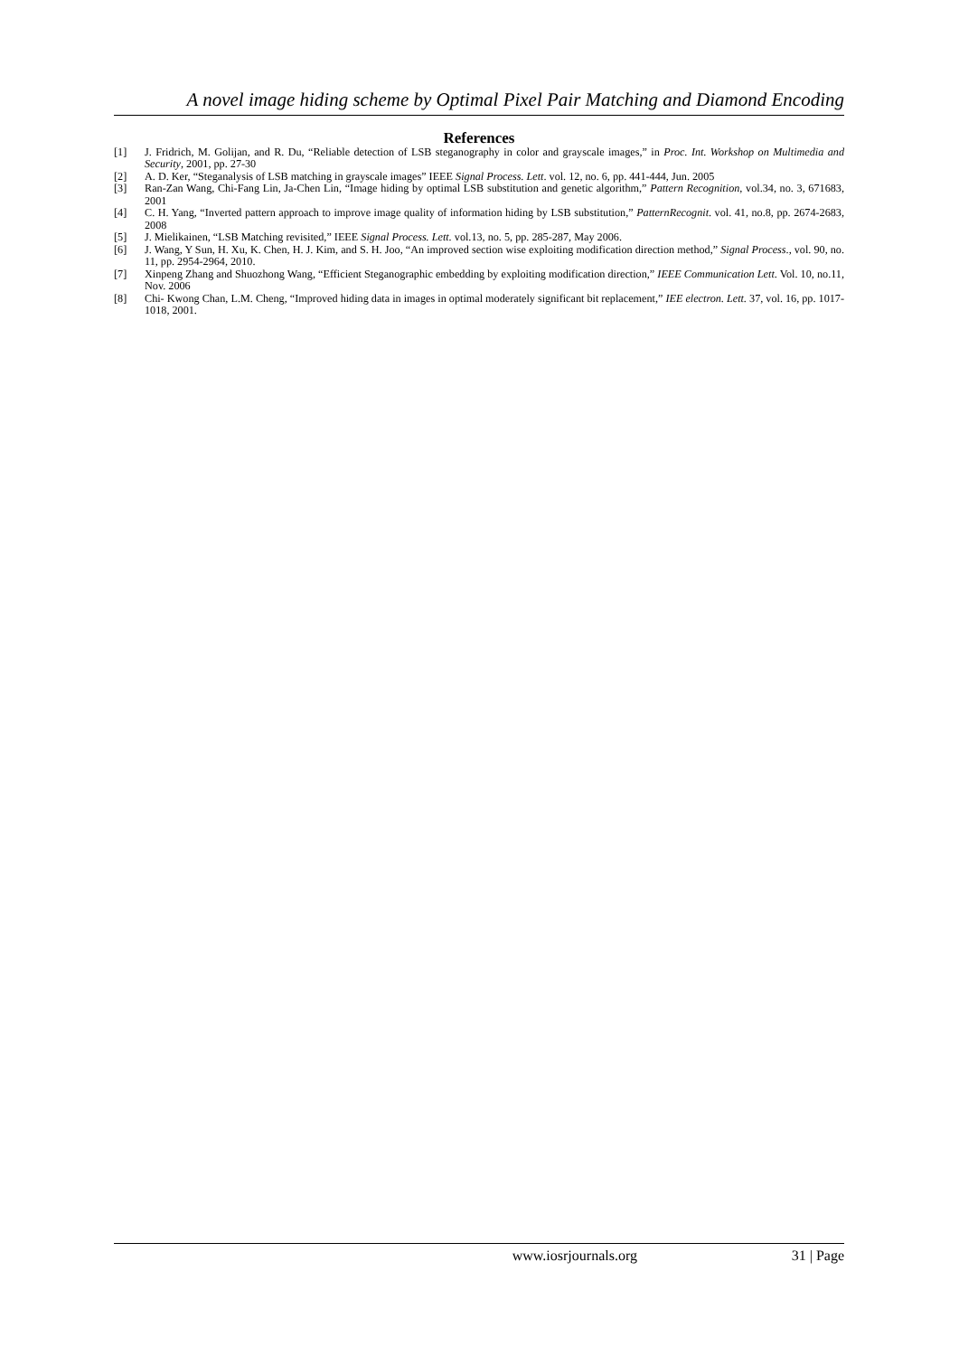A novel image hiding scheme by Optimal Pixel Pair Matching and Diamond Encoding
References
[1] J. Fridrich, M. Golijan, and R. Du, “Reliable detection of LSB steganography in color and grayscale images,” in Proc. Int. Workshop on Multimedia and Security, 2001, pp. 27-30
[2] A. D. Ker, “Steganalysis of LSB matching in grayscale images” IEEE Signal Process. Lett. vol. 12, no. 6, pp. 441-444, Jun. 2005
[3] Ran-Zan Wang, Chi-Fang Lin, Ja-Chen Lin, “Image hiding by optimal LSB substitution and genetic algorithm,” Pattern Recognition, vol.34, no. 3, 671683, 2001
[4] C. H. Yang, “Inverted pattern approach to improve image quality of information hiding by LSB substitution,” PatternRecognit. vol. 41, no.8, pp. 2674-2683, 2008
[5] J. Mielikainen, “LSB Matching revisited,” IEEE Signal Process. Lett. vol.13, no. 5, pp. 285-287, May 2006.
[6] J. Wang, Y Sun, H. Xu, K. Chen, H. J. Kim, and S. H. Joo, “An improved section wise exploiting modification direction method,” Signal Process., vol. 90, no. 11, pp. 2954-2964, 2010.
[7] Xinpeng Zhang and Shuozhong Wang, “Efficient Steganographic embedding by exploiting modification direction,” IEEE Communication Lett. Vol. 10, no.11, Nov. 2006
[8] Chi- Kwong Chan, L.M. Cheng, “Improved hiding data in images in optimal moderately significant bit replacement,” IEE electron. Lett. 37, vol. 16, pp. 1017-1018, 2001.
www.iosrjournals.org 31 | Page